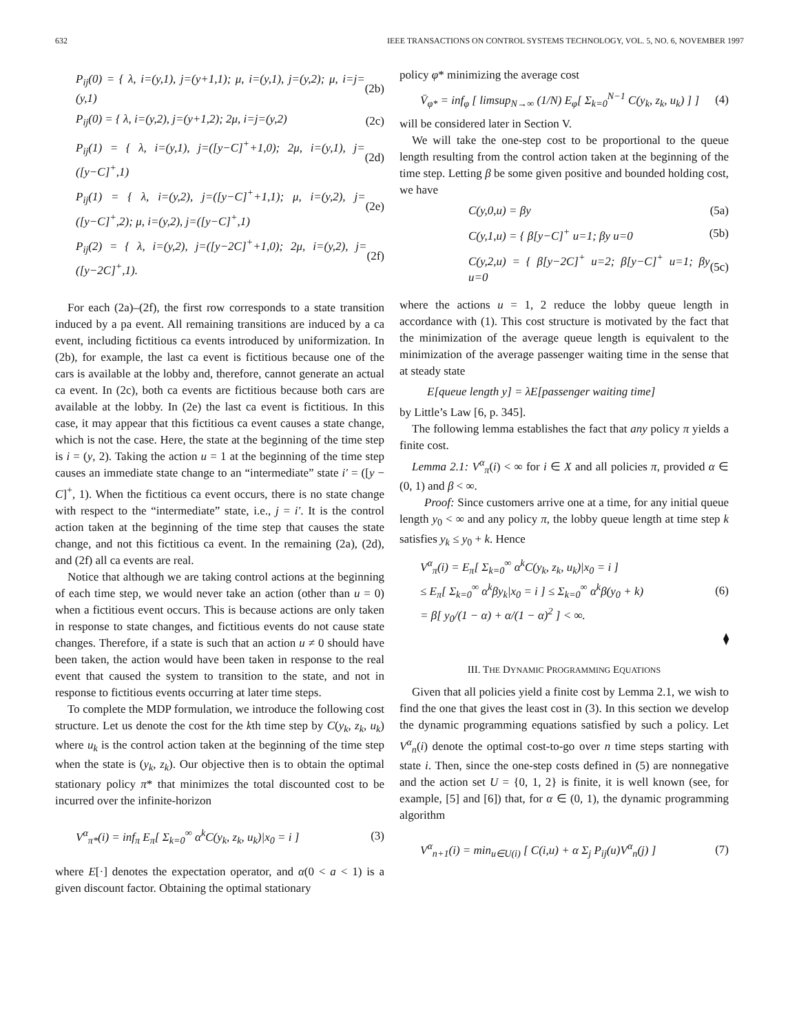632 IEEE TRANSACTIONS ON CONTROL SYSTEMS TECHNOLOGY, VOL. 5, NO. 6, NOVEMBER 1997
P<sub>ij</sub>(0) = { λ, i=(y,1), j=(y+1,1); μ, i=(y,1), j=(y,2); μ, i=j=(y,1)
(2b)
P<sub>ij</sub>(0) = { λ, i=(y,2), j=(y+1,2); 2μ, i=j=(y,2)
(2c)
P<sub>ij</sub>(1) = { λ, i=(y,1), j=([y−C]<sup>+</sup>+1,0); 2μ, i=(y,1), j=([y−C]<sup>+</sup>,1)
(2d)
P<sub>ij</sub>(1) = { λ, i=(y,2), j=([y−C]<sup>+</sup>+1,1); μ, i=(y,2), j=([y−C]<sup>+</sup>,2); μ, i=(y,2), j=([y−C]<sup>+</sup>,1)
(2e)
P<sub>ij</sub>(2) = { λ, i=(y,2), j=([y−2C]<sup>+</sup>+1,0); 2μ, i=(y,2), j=([y−2C]<sup>+</sup>,1).
(2f)
For each (2a)–(2f), the first row corresponds to a state transition induced by a pa event. All remaining transitions are induced by a ca event, including fictitious ca events introduced by uniformization. In (2b), for example, the last ca event is fictitious because one of the cars is available at the lobby and, therefore, cannot generate an actual ca event. In (2c), both ca events are fictitious because both cars are available at the lobby. In (2e) the last ca event is fictitious. In this case, it may appear that this fictitious ca event causes a state change, which is not the case. Here, the state at the beginning of the time step is i = (y, 2). Taking the action u = 1 at the beginning of the time step causes an immediate state change to an “intermediate” state i′ = ([y − C]<sup>+</sup>, 1). When the fictitious ca event occurs, there is no state change with respect to the “intermediate” state, i.e., j = i′. It is the control action taken at the beginning of the time step that causes the state change, and not this fictitious ca event. In the remaining (2a), (2d), and (2f) all ca events are real.
Notice that although we are taking control actions at the beginning of each time step, we would never take an action (other than u = 0) when a fictitious event occurs. This is because actions are only taken in response to state changes, and fictitious events do not cause state changes. Therefore, if a state is such that an action u ≠ 0 should have been taken, the action would have been taken in response to the real event that caused the system to transition to the state, and not in response to fictitious events occurring at later time steps.
To complete the MDP formulation, we introduce the following cost structure. Let us denote the cost for the kth time step by C(y<sub>k</sub>, z<sub>k</sub>, u<sub>k</sub>) where u<sub>k</sub> is the control action taken at the beginning of the time step when the state is (y<sub>k</sub>, z<sub>k</sub>). Our objective then is to obtain the optimal stationary policy π* that minimizes the total discounted cost to be incurred over the infinite-horizon
V<sup>α</sup><sub>π*</sub>(i) = inf<sub>π</sub> E<sub>π</sub>[ Σ<sub>k=0</sub><sup>∞</sup> α<sup>k</sup>C(y<sub>k</sub>, z<sub>k</sub>, u<sub>k</sub>)|x<sub>0</sub> = i ]
(3)
where E[·] denotes the expectation operator, and α(0 < a < 1) is a given discount factor. Obtaining the optimal stationary
policy φ* minimizing the average cost
V̄<sub>φ*</sub> = inf<sub>φ</sub> [ limsup<sub>N→∞</sub> (1/N) E<sub>φ</sub>[ Σ<sub>k=0</sub><sup>N−1</sup> C(y<sub>k</sub>, z<sub>k</sub>, u<sub>k</sub>) ] ]
(4)
will be considered later in Section V.
We will take the one-step cost to be proportional to the queue length resulting from the control action taken at the beginning of the time step. Letting β be some given positive and bounded holding cost, we have
C(y,0,u) = βy (5a)
C(y,1,u) = { β[y−C]<sup>+</sup> u=1; βy u=0
(5b)
C(y,2,u) = { β[y−2C]<sup>+</sup> u=2; β[y−C]<sup>+</sup> u=1; βy u=0
(5c)
where the actions u = 1, 2 reduce the lobby queue length in accordance with (1). This cost structure is motivated by the fact that the minimization of the average queue length is equivalent to the minimization of the average passenger waiting time in the sense that at steady state
E[queue length y] = λE[passenger waiting time]
by Little’s Law [6, p. 345].
The following lemma establishes the fact that any policy π yields a finite cost.
Lemma 2.1: V<sup>α</sup><sub>π</sub>(i) < ∞ for i ∈ X and all policies π, provided α ∈ (0, 1) and β < ∞.
Proof: Since customers arrive one at a time, for any initial queue length y<sub>0</sub> < ∞ and any policy π, the lobby queue length at time step k satisfies y<sub>k</sub> ≤ y<sub>0</sub> + k. Hence
V<sup>α</sup><sub>π</sub>(i) = E<sub>π</sub>[ Σ<sub>k=0</sub><sup>∞</sup> α<sup>k</sup>C(y<sub>k</sub>, z<sub>k</sub>, u<sub>k</sub>)|x<sub>0</sub> = i ]
≤ E<sub>π</sub>[ Σ<sub>k=0</sub><sup>∞</sup> α<sup>k</sup>βy<sub>k</sub>|x<sub>0</sub> = i ] ≤ Σ<sub>k=0</sub><sup>∞</sup> α<sup>k</sup>β(y<sub>0</sub> + k)
= β[ y<sub>0</sub>/(1 − α) + α/(1 − α)<sup>2</sup> ] < ∞.
(6)
⧫
III. THE DYNAMIC PROGRAMMING EQUATIONS
Given that all policies yield a finite cost by Lemma 2.1, we wish to find the one that gives the least cost in (3). In this section we develop the dynamic programming equations satisfied by such a policy. Let V<sup>α</sup><sub>n</sub>(i) denote the optimal cost-to-go over n time steps starting with state i. Then, since the one-step costs defined in (5) are nonnegative and the action set U = {0, 1, 2} is finite, it is well known (see, for example, [5] and [6]) that, for α ∈ (0, 1), the dynamic programming algorithm
V<sup>α</sup><sub>n+1</sub>(i) = min<sub>u∈U(i)</sub> [ C(i,u) + α Σ<sub>j</sub> P<sub>ij</sub>(u)V<sup>α</sup><sub>n</sub>(j) ]
(7)